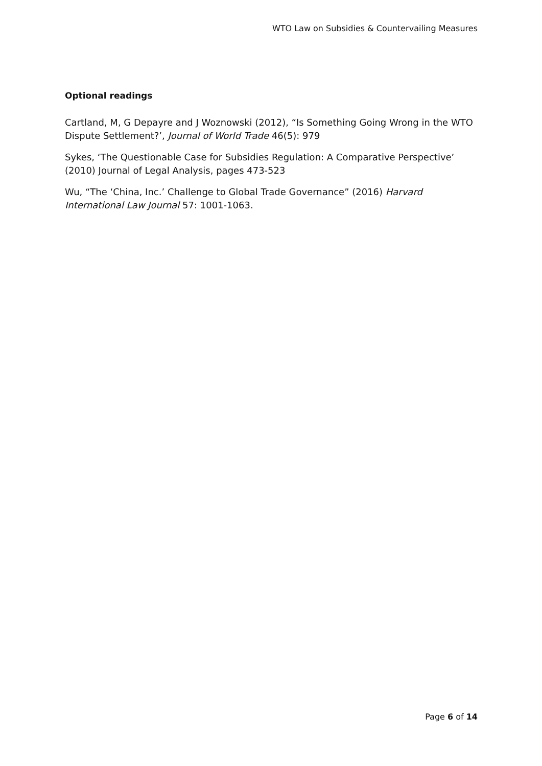WTO Law on Subsidies & Countervailing Measures
Optional readings
Cartland, M, G Depayre and J Woznowski (2012), “Is Something Going Wrong in the WTO Dispute Settlement?’, Journal of World Trade 46(5): 979
Sykes, ‘The Questionable Case for Subsidies Regulation: A Comparative Perspective’ (2010) Journal of Legal Analysis, pages 473-523
Wu, “The ‘China, Inc.’ Challenge to Global Trade Governance” (2016) Harvard International Law Journal 57: 1001-1063.
Page 6 of 14